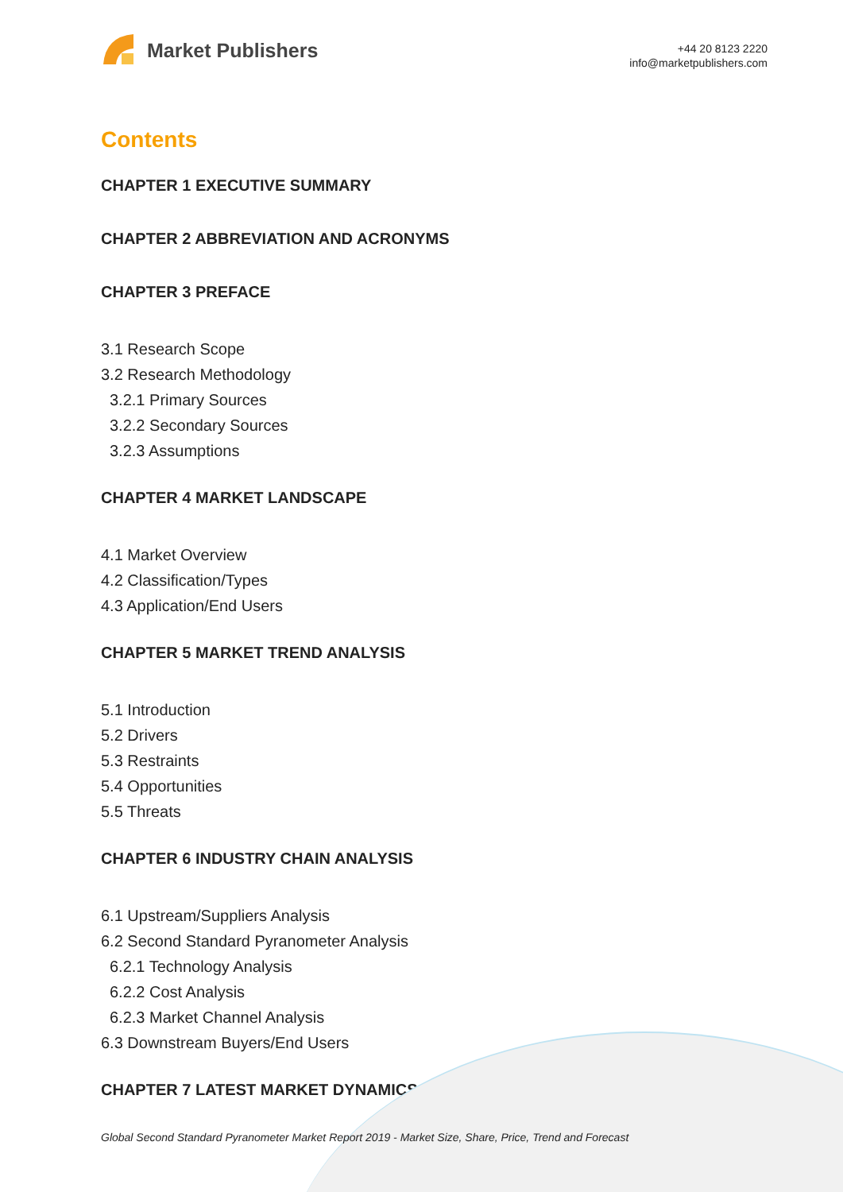Market Publishers
+44 20 8123 2220
info@marketpublishers.com
Contents
CHAPTER 1 EXECUTIVE SUMMARY
CHAPTER 2 ABBREVIATION AND ACRONYMS
CHAPTER 3 PREFACE
3.1 Research Scope
3.2 Research Methodology
3.2.1 Primary Sources
3.2.2 Secondary Sources
3.2.3 Assumptions
CHAPTER 4 MARKET LANDSCAPE
4.1 Market Overview
4.2 Classification/Types
4.3 Application/End Users
CHAPTER 5 MARKET TREND ANALYSIS
5.1 Introduction
5.2 Drivers
5.3 Restraints
5.4 Opportunities
5.5 Threats
CHAPTER 6 INDUSTRY CHAIN ANALYSIS
6.1 Upstream/Suppliers Analysis
6.2 Second Standard Pyranometer Analysis
6.2.1 Technology Analysis
6.2.2 Cost Analysis
6.2.3 Market Channel Analysis
6.3 Downstream Buyers/End Users
CHAPTER 7 LATEST MARKET DYNAMICS
Global Second Standard Pyranometer Market Report 2019 - Market Size, Share, Price, Trend and Forecast